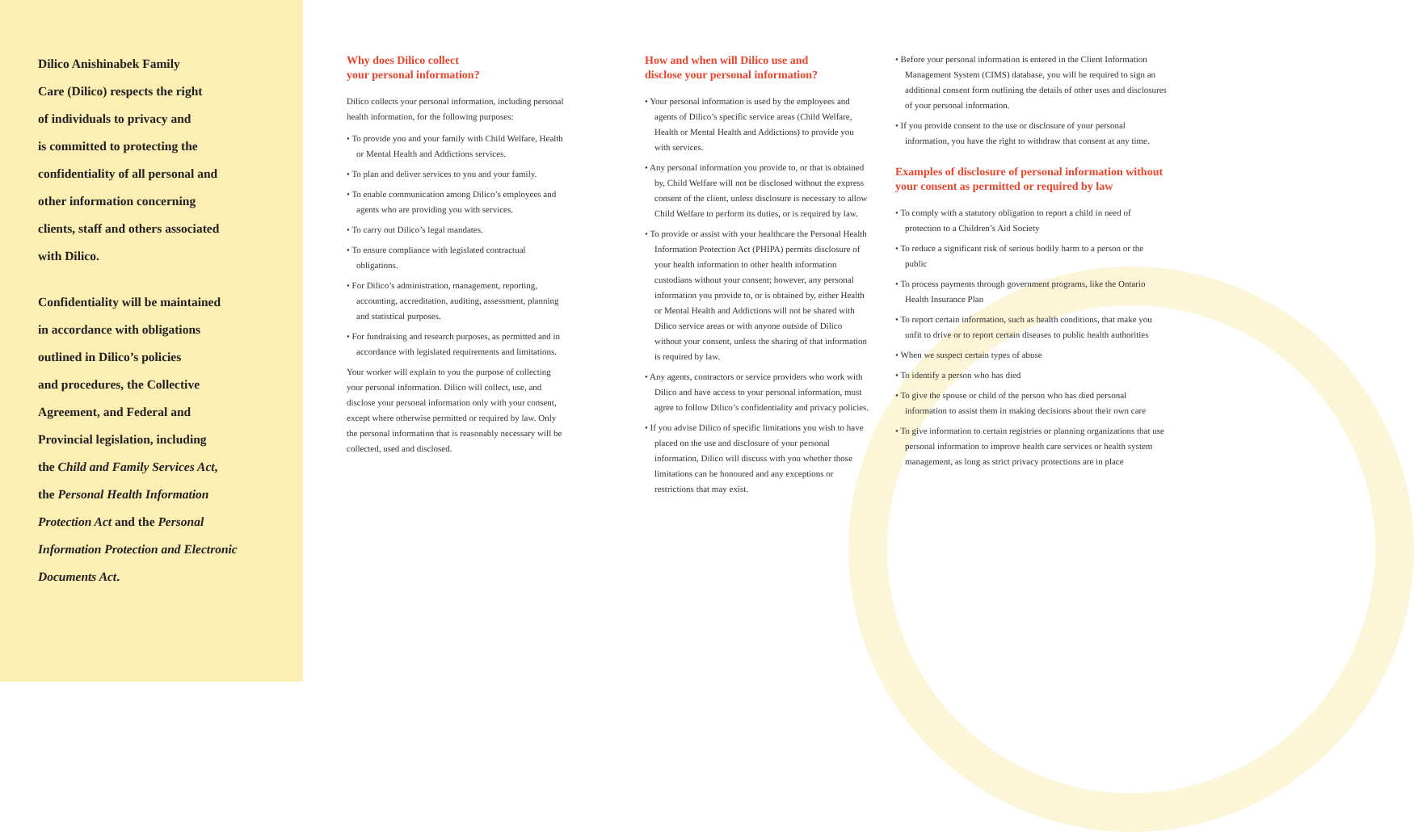Dilico Anishinabek Family
Care (Dilico) respects the right
of individuals to privacy and
is committed to protecting the
confidentiality of all personal and
other information concerning
clients, staff and others associated
with Dilico.
Confidentiality will be maintained
in accordance with obligations
outlined in Dilico’s policies
and procedures, the Collective
Agreement, and Federal and
Provincial legislation, including
the Child and Family Services Act,
the Personal Health Information
Protection Act and the Personal
Information Protection and Electronic
Documents Act.
Why does Dilico collect
your personal information?
Dilico collects your personal information, including personal health information, for the following purposes:
• To provide you and your family with Child Welfare, Health or Mental Health and Addictions services.
• To plan and deliver services to you and your family.
• To enable communication among Dilico’s employees and agents who are providing you with services.
• To carry out Dilico’s legal mandates.
• To ensure compliance with legislated contractual obligations.
• For Dilico’s administration, management, reporting, accounting, accreditation, auditing, assessment, planning and statistical purposes.
• For fundraising and research purposes, as permitted and in accordance with legislated requirements and limitations.
Your worker will explain to you the purpose of collecting your personal information. Dilico will collect, use, and disclose your personal information only with your consent, except where otherwise permitted or required by law. Only the personal information that is reasonably necessary will be collected, used and disclosed.
How and when will Dilico use and
disclose your personal information?
• Your personal information is used by the employees and agents of Dilico’s specific service areas (Child Welfare, Health or Mental Health and Addictions) to provide you with services.
• Any personal information you provide to, or that is obtained by, Child Welfare will not be disclosed without the express consent of the client, unless disclosure is necessary to allow Child Welfare to perform its duties, or is required by law.
• To provide or assist with your healthcare the Personal Health Information Protection Act (PHIPA) permits disclosure of your health information to other health information custodians without your consent; however, any personal information you provide to, or is obtained by, either Health or Mental Health and Addictions will not be shared with Dilico service areas or with anyone outside of Dilico without your consent, unless the sharing of that information is required by law.
• Any agents, contractors or service providers who work with Dilico and have access to your personal information, must agree to follow Dilico’s confidentiality and privacy policies.
• If you advise Dilico of specific limitations you wish to have placed on the use and disclosure of your personal information, Dilico will discuss with you whether those limitations can be honoured and any exceptions or restrictions that may exist.
• Before your personal information is entered in the Client Information Management System (CIMS) database, you will be required to sign an additional consent form outlining the details of other uses and disclosures of your personal information.
• If you provide consent to the use or disclosure of your personal information, you have the right to withdraw that consent at any time.
Examples of disclosure of personal information without your consent as permitted or required by law
• To comply with a statutory obligation to report a child in need of protection to a Children’s Aid Society
• To reduce a significant risk of serious bodily harm to a person or the public
• To process payments through government programs, like the Ontario Health Insurance Plan
• To report certain information, such as health conditions, that make you unfit to drive or to report certain diseases to public health authorities
• When we suspect certain types of abuse
• To identify a person who has died
• To give the spouse or child of the person who has died personal information to assist them in making decisions about their own care
• To give information to certain registries or planning organizations that use personal information to improve health care services or health system management, as long as strict privacy protections are in place